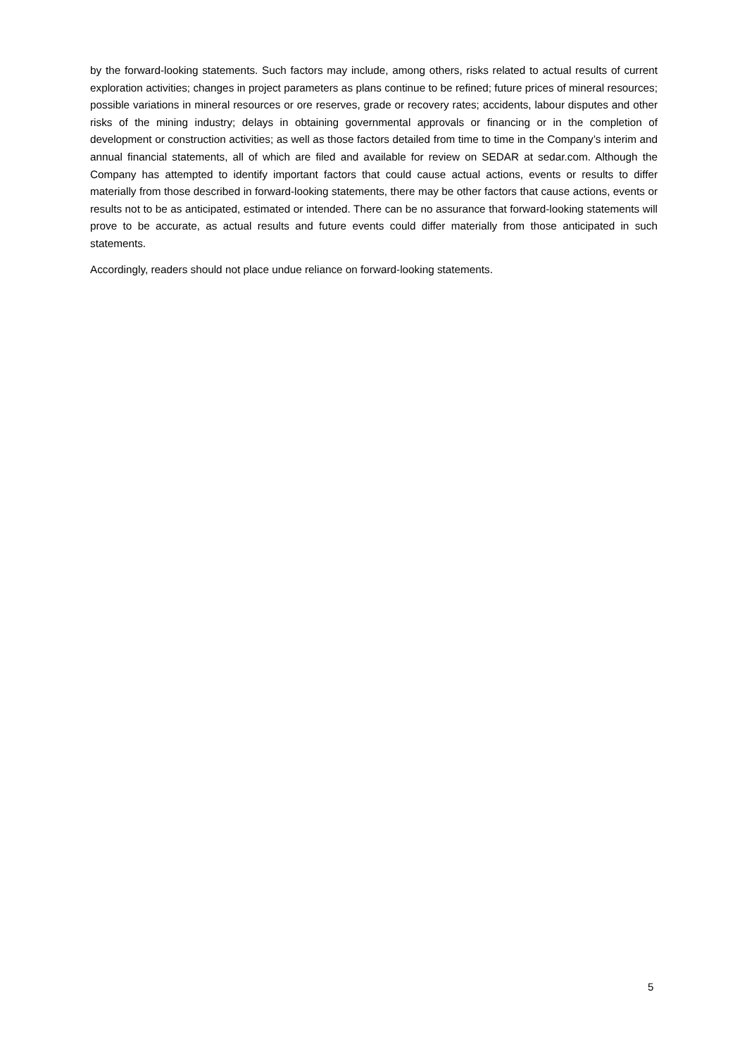by the forward-looking statements. Such factors may include, among others, risks related to actual results of current exploration activities; changes in project parameters as plans continue to be refined; future prices of mineral resources; possible variations in mineral resources or ore reserves, grade or recovery rates; accidents, labour disputes and other risks of the mining industry; delays in obtaining governmental approvals or financing or in the completion of development or construction activities; as well as those factors detailed from time to time in the Company’s interim and annual financial statements, all of which are filed and available for review on SEDAR at sedar.com. Although the Company has attempted to identify important factors that could cause actual actions, events or results to differ materially from those described in forward-looking statements, there may be other factors that cause actions, events or results not to be as anticipated, estimated or intended. There can be no assurance that forward-looking statements will prove to be accurate, as actual results and future events could differ materially from those anticipated in such statements.
Accordingly, readers should not place undue reliance on forward-looking statements.
5